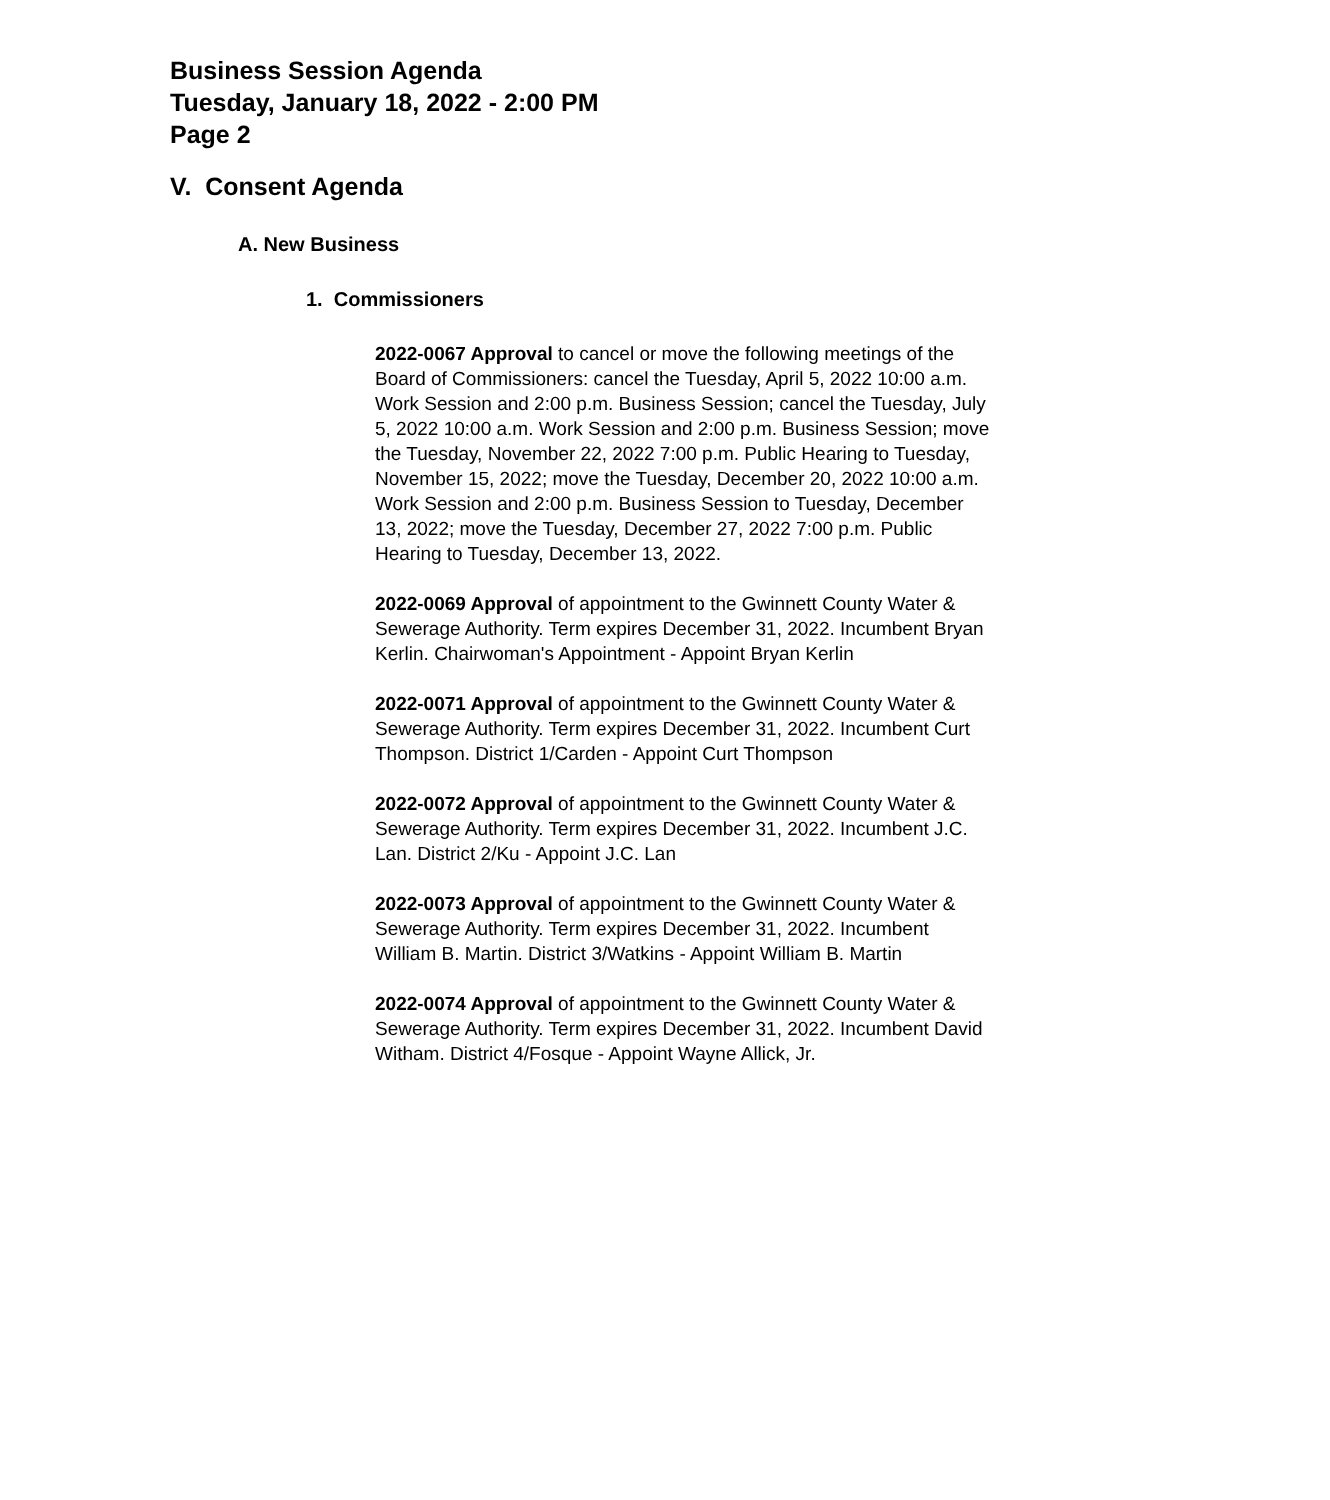Business Session Agenda
Tuesday, January 18, 2022 - 2:00 PM
Page 2
V. Consent Agenda
A. New Business
1. Commissioners
2022-0067 Approval to cancel or move the following meetings of the Board of Commissioners: cancel the Tuesday, April 5, 2022 10:00 a.m. Work Session and 2:00 p.m. Business Session; cancel the Tuesday, July 5, 2022 10:00 a.m. Work Session and 2:00 p.m. Business Session; move the Tuesday, November 22, 2022 7:00 p.m. Public Hearing to Tuesday, November 15, 2022; move the Tuesday, December 20, 2022 10:00 a.m. Work Session and 2:00 p.m. Business Session to Tuesday, December 13, 2022; move the Tuesday, December 27, 2022 7:00 p.m. Public Hearing to Tuesday, December 13, 2022.
2022-0069 Approval of appointment to the Gwinnett County Water & Sewerage Authority. Term expires December 31, 2022. Incumbent Bryan Kerlin. Chairwoman's Appointment - Appoint Bryan Kerlin
2022-0071 Approval of appointment to the Gwinnett County Water & Sewerage Authority. Term expires December 31, 2022. Incumbent Curt Thompson. District 1/Carden - Appoint Curt Thompson
2022-0072 Approval of appointment to the Gwinnett County Water & Sewerage Authority. Term expires December 31, 2022. Incumbent J.C. Lan. District 2/Ku - Appoint J.C. Lan
2022-0073 Approval of appointment to the Gwinnett County Water & Sewerage Authority. Term expires December 31, 2022. Incumbent William B. Martin. District 3/Watkins - Appoint William B. Martin
2022-0074 Approval of appointment to the Gwinnett County Water & Sewerage Authority. Term expires December 31, 2022. Incumbent David Witham. District 4/Fosque - Appoint Wayne Allick, Jr.